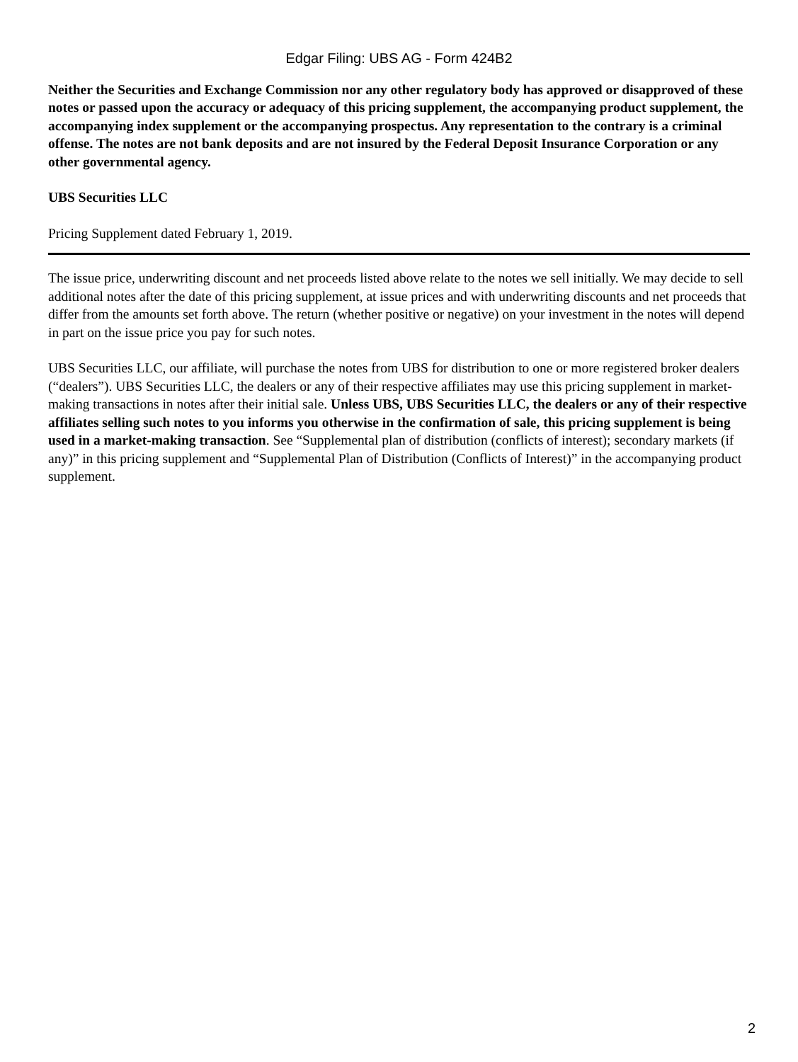Edgar Filing: UBS AG - Form 424B2
Neither the Securities and Exchange Commission nor any other regulatory body has approved or disapproved of these notes or passed upon the accuracy or adequacy of this pricing supplement, the accompanying product supplement, the accompanying index supplement or the accompanying prospectus. Any representation to the contrary is a criminal offense. The notes are not bank deposits and are not insured by the Federal Deposit Insurance Corporation or any other governmental agency.
UBS Securities LLC
Pricing Supplement dated February 1, 2019.
The issue price, underwriting discount and net proceeds listed above relate to the notes we sell initially. We may decide to sell additional notes after the date of this pricing supplement, at issue prices and with underwriting discounts and net proceeds that differ from the amounts set forth above. The return (whether positive or negative) on your investment in the notes will depend in part on the issue price you pay for such notes.
UBS Securities LLC, our affiliate, will purchase the notes from UBS for distribution to one or more registered broker dealers (“dealers”). UBS Securities LLC, the dealers or any of their respective affiliates may use this pricing supplement in market-making transactions in notes after their initial sale. Unless UBS, UBS Securities LLC, the dealers or any of their respective affiliates selling such notes to you informs you otherwise in the confirmation of sale, this pricing supplement is being used in a market-making transaction. See “Supplemental plan of distribution (conflicts of interest); secondary markets (if any)” in this pricing supplement and “Supplemental Plan of Distribution (Conflicts of Interest)” in the accompanying product supplement.
2